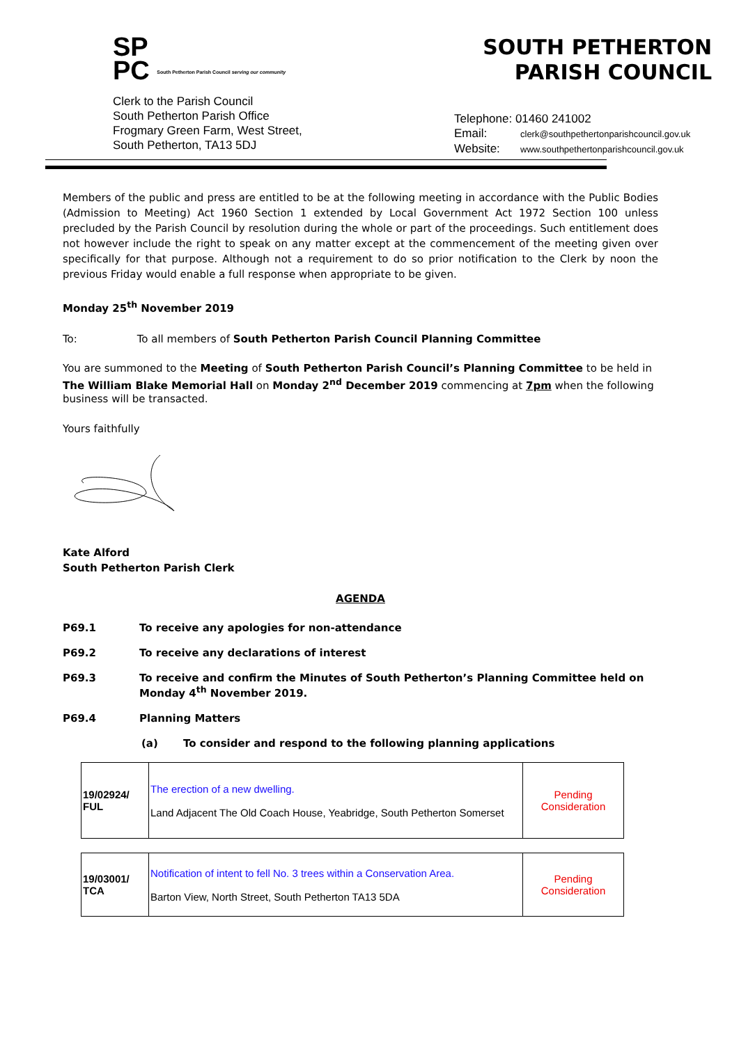SP
PC South Petherton Parish Council serving our community
Clerk to the Parish Council
South Petherton Parish Office
Frogmary Green Farm, West Street,
South Petherton, TA13 5DJ
SOUTH PETHERTON
PARISH COUNCIL
Telephone: 01460 241002
Email: clerk@southpethertonparishcouncil.gov.uk
Website: www.southpethertonparishcouncil.gov.uk
Members of the public and press are entitled to be at the following meeting in accordance with the Public Bodies (Admission to Meeting) Act 1960 Section 1 extended by Local Government Act 1972 Section 100 unless precluded by the Parish Council by resolution during the whole or part of the proceedings. Such entitlement does not however include the right to speak on any matter except at the commencement of the meeting given over specifically for that purpose. Although not a requirement to do so prior notification to the Clerk by noon the previous Friday would enable a full response when appropriate to be given.
Monday 25<sup>th</sup> November 2019
To: To all members of South Petherton Parish Council Planning Committee
You are summoned to the Meeting of South Petherton Parish Council’s Planning Committee to be held in The William Blake Memorial Hall on Monday 2<sup>nd</sup> December 2019 commencing at 7pm when the following business will be transacted.
Yours faithfully
Kate Alford
South Petherton Parish Clerk
AGENDA
P69.1 To receive any apologies for non-attendance
P69.2 To receive any declarations of interest
P69.3 To receive and confirm the Minutes of South Petherton’s Planning Committee held on Monday 4<sup>th</sup> November 2019.
P69.4 Planning Matters
(a) To consider and respond to the following planning applications
| 19/02924/ FUL | The erection of a new dwelling. Land Adjacent The Old Coach House, Yeabridge, South Petherton Somerset | Pending Consideration |
| 19/03001/ TCA | Notification of intent to fell No. 3 trees within a Conservation Area. Barton View, North Street, South Petherton TA13 5DA | Pending Consideration |